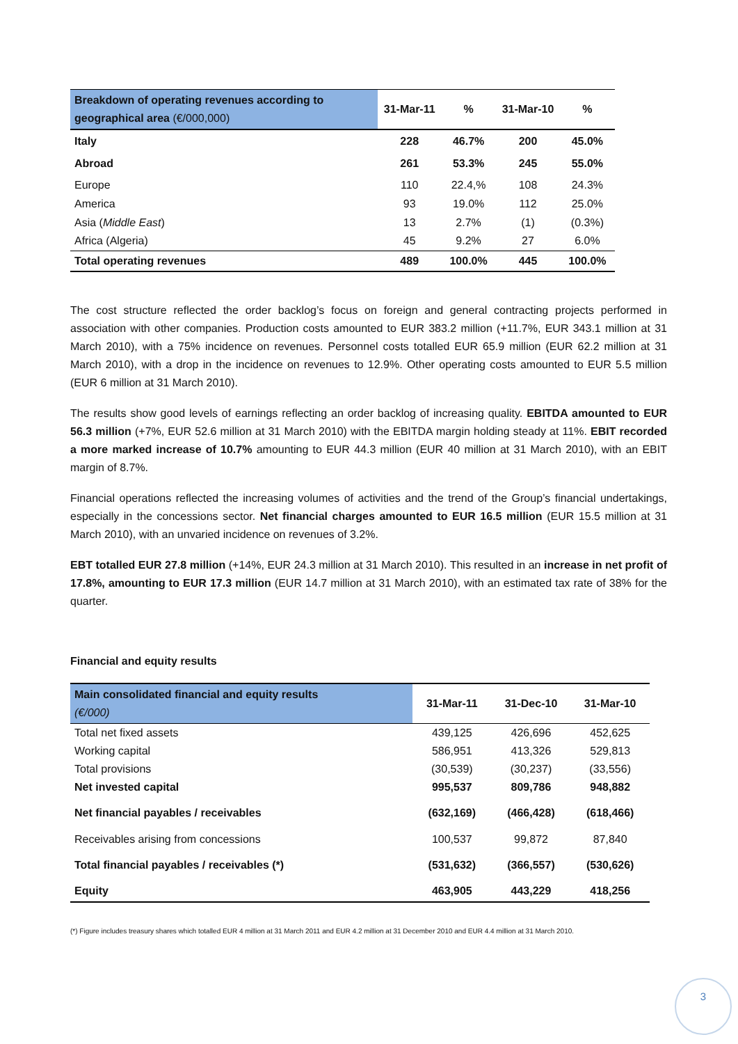| Breakdown of operating revenues according to geographical area (€/000,000) | 31-Mar-11 | % | 31-Mar-10 | % |
| --- | --- | --- | --- | --- |
| Italy | 228 | 46.7% | 200 | 45.0% |
| Abroad | 261 | 53.3% | 245 | 55.0% |
| Europe | 110 | 22.4,% | 108 | 24.3% |
| America | 93 | 19.0% | 112 | 25.0% |
| Asia ( Middle East ) | 13 | 2.7% | (1) | (0.3%) |
| Africa (Algeria) | 45 | 9.2% | 27 | 6.0% |
| Total operating revenues | 489 | 100.0% | 445 | 100.0% |
The cost structure reflected the order backlog’s focus on foreign and general contracting projects performed in association with other companies. Production costs amounted to EUR 383.2 million (+11.7%, EUR 343.1 million at 31 March 2010), with a 75% incidence on revenues. Personnel costs totalled EUR 65.9 million (EUR 62.2 million at 31 March 2010), with a drop in the incidence on revenues to 12.9%. Other operating costs amounted to EUR 5.5 million (EUR 6 million at 31 March 2010).
The results show good levels of earnings reflecting an order backlog of increasing quality. EBITDA amounted to EUR 56.3 million (+7%, EUR 52.6 million at 31 March 2010) with the EBITDA margin holding steady at 11%. EBIT recorded a more marked increase of 10.7% amounting to EUR 44.3 million (EUR 40 million at 31 March 2010), with an EBIT margin of 8.7%.
Financial operations reflected the increasing volumes of activities and the trend of the Group’s financial undertakings, especially in the concessions sector. Net financial charges amounted to EUR 16.5 million (EUR 15.5 million at 31 March 2010), with an unvaried incidence on revenues of 3.2%.
EBT totalled EUR 27.8 million (+14%, EUR 24.3 million at 31 March 2010). This resulted in an increase in net profit of 17.8%, amounting to EUR 17.3 million (EUR 14.7 million at 31 March 2010), with an estimated tax rate of 38% for the quarter.
Financial and equity results
| Main consolidated financial and equity results (€/000) | 31-Mar-11 | 31-Dec-10 | 31-Mar-10 |
| --- | --- | --- | --- |
| Total net fixed assets | 439,125 | 426,696 | 452,625 |
| Working capital | 586,951 | 413,326 | 529,813 |
| Total provisions | (30,539) | (30,237) | (33,556) |
| Net invested capital | 995,537 | 809,786 | 948,882 |
| Net financial payables / receivables | (632,169) | (466,428) | (618,466) |
| Receivables arising from concessions | 100,537 | 99,872 | 87,840 |
| Total financial payables / receivables (*) | (531,632) | (366,557) | (530,626) |
| Equity | 463,905 | 443,229 | 418,256 |
(*) Figure includes treasury shares which totalled EUR 4 million at 31 March 2011 and EUR 4.2 million at 31 December 2010 and EUR 4.4 million at 31 March 2010.
3